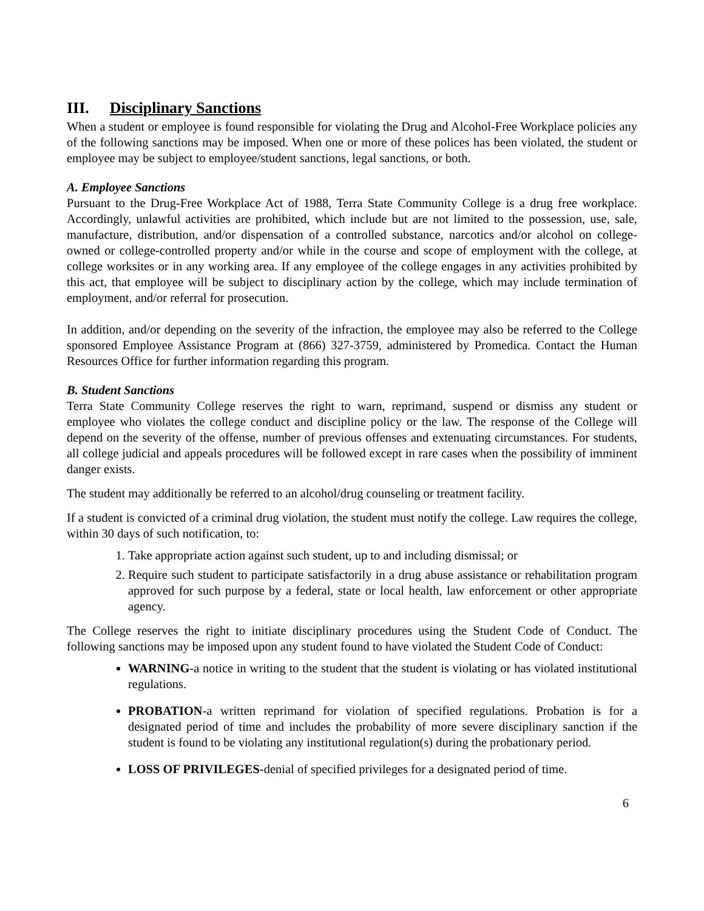III. Disciplinary Sanctions
When a student or employee is found responsible for violating the Drug and Alcohol-Free Workplace policies any of the following sanctions may be imposed. When one or more of these polices has been violated, the student or employee may be subject to employee/student sanctions, legal sanctions, or both.
A. Employee Sanctions
Pursuant to the Drug-Free Workplace Act of 1988, Terra State Community College is a drug free workplace. Accordingly, unlawful activities are prohibited, which include but are not limited to the possession, use, sale, manufacture, distribution, and/or dispensation of a controlled substance, narcotics and/or alcohol on college-owned or college-controlled property and/or while in the course and scope of employment with the college, at college worksites or in any working area. If any employee of the college engages in any activities prohibited by this act, that employee will be subject to disciplinary action by the college, which may include termination of employment, and/or referral for prosecution.
In addition, and/or depending on the severity of the infraction, the employee may also be referred to the College sponsored Employee Assistance Program at (866) 327-3759, administered by Promedica. Contact the Human Resources Office for further information regarding this program.
B. Student Sanctions
Terra State Community College reserves the right to warn, reprimand, suspend or dismiss any student or employee who violates the college conduct and discipline policy or the law. The response of the College will depend on the severity of the offense, number of previous offenses and extenuating circumstances. For students, all college judicial and appeals procedures will be followed except in rare cases when the possibility of imminent danger exists.
The student may additionally be referred to an alcohol/drug counseling or treatment facility.
If a student is convicted of a criminal drug violation, the student must notify the college. Law requires the college, within 30 days of such notification, to:
1. Take appropriate action against such student, up to and including dismissal; or
2. Require such student to participate satisfactorily in a drug abuse assistance or rehabilitation program approved for such purpose by a federal, state or local health, law enforcement or other appropriate agency.
The College reserves the right to initiate disciplinary procedures using the Student Code of Conduct. The following sanctions may be imposed upon any student found to have violated the Student Code of Conduct:
WARNING-a notice in writing to the student that the student is violating or has violated institutional regulations.
PROBATION-a written reprimand for violation of specified regulations. Probation is for a designated period of time and includes the probability of more severe disciplinary sanction if the student is found to be violating any institutional regulation(s) during the probationary period.
LOSS OF PRIVILEGES-denial of specified privileges for a designated period of time.
6